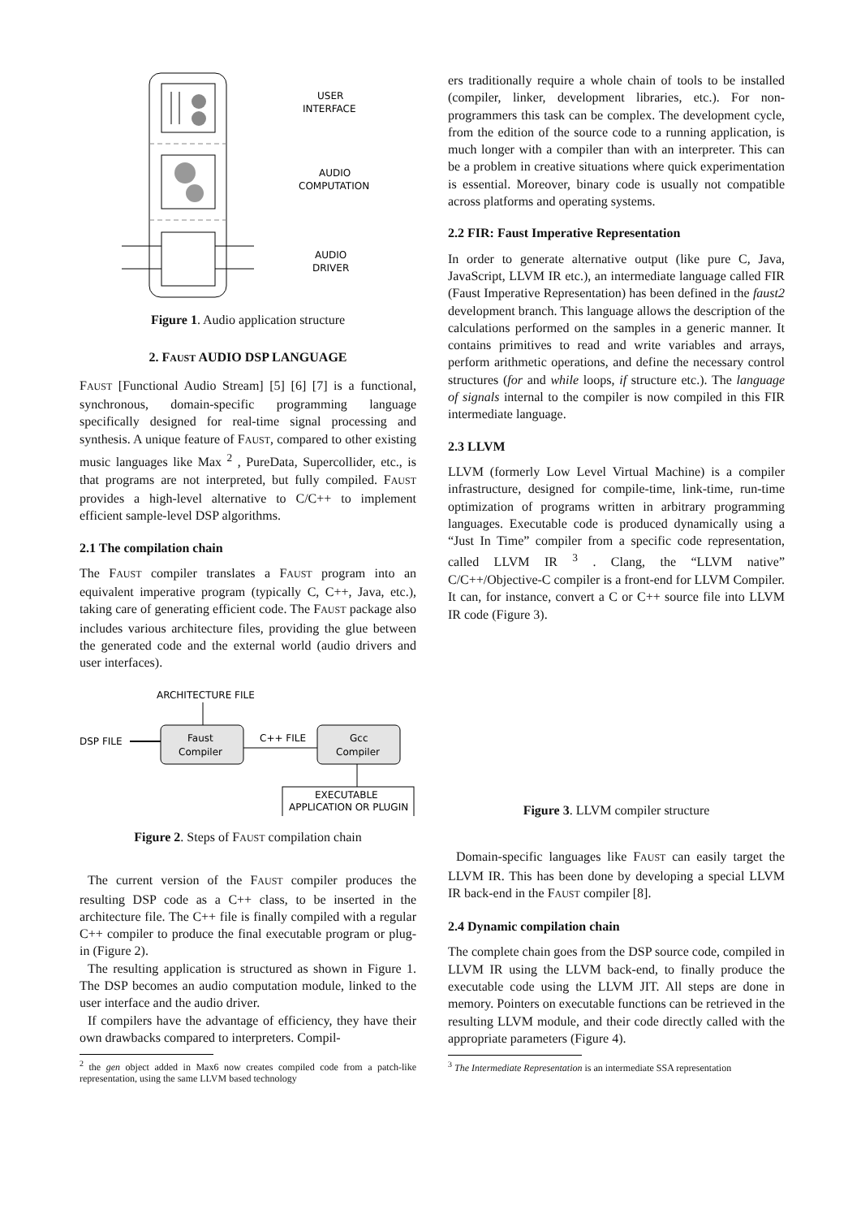USER
INTERFACE
AUDIO
COMPUTATION
AUDIO
DRIVER
Figure 1. Audio application structure
2. FAUST AUDIO DSP LANGUAGE
FAUST [Functional Audio Stream] [5] [6] [7] is a functional, synchronous, domain-specific programming language specifically designed for real-time signal processing and synthesis. A unique feature of FAUST, compared to other existing music languages like Max <sup>2</sup> , PureData, Supercollider, etc., is that programs are not interpreted, but fully compiled. FAUST provides a high-level alternative to C/C++ to implement efficient sample-level DSP algorithms.
2.1 The compilation chain
The FAUST compiler translates a FAUST program into an equivalent imperative program (typically C, C++, Java, etc.), taking care of generating efficient code. The FAUST package also includes various architecture files, providing the glue between the generated code and the external world (audio drivers and user interfaces).
ARCHITECTURE FILE
DSP FILE
Faust
Compiler
C++ FILE
Gcc
Compiler
EXECUTABLE
APPLICATION OR PLUGIN
Figure 2. Steps of FAUST compilation chain
The current version of the FAUST compiler produces the resulting DSP code as a C++ class, to be inserted in the architecture file. The C++ file is finally compiled with a regular C++ compiler to produce the final executable program or plug-in (Figure 2).
The resulting application is structured as shown in Figure 1. The DSP becomes an audio computation module, linked to the user interface and the audio driver.
If compilers have the advantage of efficiency, they have their own drawbacks compared to interpreters. Compil-
<sup>2</sup> the gen object added in Max6 now creates compiled code from a patch-like representation, using the same LLVM based technology
ers traditionally require a whole chain of tools to be installed (compiler, linker, development libraries, etc.). For non-programmers this task can be complex. The development cycle, from the edition of the source code to a running application, is much longer with a compiler than with an interpreter. This can be a problem in creative situations where quick experimentation is essential. Moreover, binary code is usually not compatible across platforms and operating systems.
2.2 FIR: Faust Imperative Representation
In order to generate alternative output (like pure C, Java, JavaScript, LLVM IR etc.), an intermediate language called FIR (Faust Imperative Representation) has been defined in the faust2 development branch. This language allows the description of the calculations performed on the samples in a generic manner. It contains primitives to read and write variables and arrays, perform arithmetic operations, and define the necessary control structures (for and while loops, if structure etc.). The language of signals internal to the compiler is now compiled in this FIR intermediate language.
2.3 LLVM
LLVM (formerly Low Level Virtual Machine) is a compiler infrastructure, designed for compile-time, link-time, run-time optimization of programs written in arbitrary programming languages. Executable code is produced dynamically using a “Just In Time” compiler from a specific code representation, called LLVM IR <sup>3</sup> . Clang, the “LLVM native” C/C++/Objective-C compiler is a front-end for LLVM Compiler. It can, for instance, convert a C or C++ source file into LLVM IR code (Figure 3).
Figure 3. LLVM compiler structure
Domain-specific languages like FAUST can easily target the LLVM IR. This has been done by developing a special LLVM IR back-end in the FAUST compiler [8].
2.4 Dynamic compilation chain
The complete chain goes from the DSP source code, compiled in LLVM IR using the LLVM back-end, to finally produce the executable code using the LLVM JIT. All steps are done in memory. Pointers on executable functions can be retrieved in the resulting LLVM module, and their code directly called with the appropriate parameters (Figure 4).
<sup>3</sup> The Intermediate Representation is an intermediate SSA representation